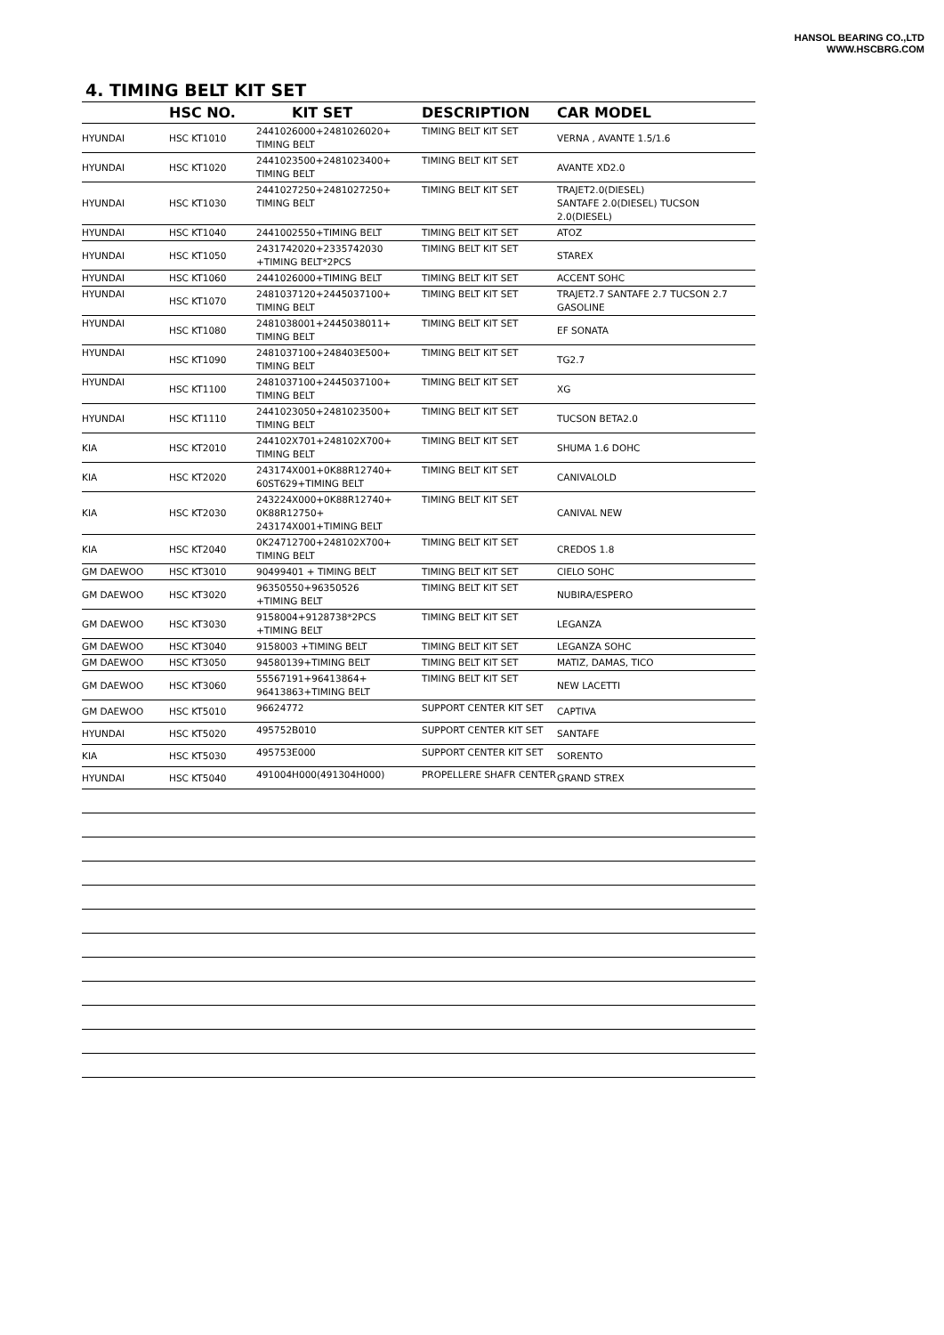HANSOL BEARING CO.,LTD
WWW.HSCBRG.COM
4. TIMING BELT KIT SET
| | HSC NO. | KIT SET | DESCRIPTION | CAR MODEL |
| --- | --- | --- | --- | --- |
| HYUNDAI | HSC KT1010 | 2441026000+2481026020+ TIMING BELT | TIMING BELT KIT SET | VERNA , AVANTE 1.5/1.6 |
| HYUNDAI | HSC KT1020 | 2441023500+2481023400+ TIMING BELT | TIMING BELT KIT SET | AVANTE XD2.0 |
| HYUNDAI | HSC KT1030 | 2441027250+2481027250+ TIMING BELT | TIMING BELT KIT SET | TRAJET2.0(DIESEL) SANTAFE 2.0(DIESEL) TUCSON 2.0(DIESEL) |
| HYUNDAI | HSC KT1040 | 2441002550+TIMING BELT | TIMING BELT KIT SET | ATOZ |
| HYUNDAI | HSC KT1050 | 2431742020+2335742030 +TIMING BELT*2PCS | TIMING BELT KIT SET | STAREX |
| HYUNDAI | HSC KT1060 | 2441026000+TIMING BELT | TIMING BELT KIT SET | ACCENT SOHC |
| HYUNDAI | HSC KT1070 | 2481037120+2445037100+ TIMING BELT | TIMING BELT KIT SET | TRAJET2.7 SANTAFE 2.7 TUCSON 2.7 GASOLINE |
| HYUNDAI | HSC KT1080 | 2481038001+2445038011+ TIMING BELT | TIMING BELT KIT SET | EF SONATA |
| HYUNDAI | HSC KT1090 | 2481037100+248403E500+ TIMING BELT | TIMING BELT KIT SET | TG2.7 |
| HYUNDAI | HSC KT1100 | 2481037100+2445037100+ TIMING BELT | TIMING BELT KIT SET | XG |
| HYUNDAI | HSC KT1110 | 2441023050+2481023500+ TIMING BELT | TIMING BELT KIT SET | TUCSON BETA2.0 |
| KIA | HSC KT2010 | 244102X701+248102X700+ TIMING BELT | TIMING BELT KIT SET | SHUMA 1.6 DOHC |
| KIA | HSC KT2020 | 243174X001+0K88R12740+ 60ST629+TIMING BELT | TIMING BELT KIT SET | CANIVALOLD |
| KIA | HSC KT2030 | 243224X000+0K88R12740+ 0K88R12750+ 243174X001+TIMING BELT | TIMING BELT KIT SET | CANIVAL NEW |
| KIA | HSC KT2040 | 0K24712700+248102X700+ TIMING BELT | TIMING BELT KIT SET | CREDOS 1.8 |
| GM DAEWOO | HSC KT3010 | 90499401 + TIMING BELT | TIMING BELT KIT SET | CIELO SOHC |
| GM DAEWOO | HSC KT3020 | 96350550+96350526 +TIMING BELT | TIMING BELT KIT SET | NUBIRA/ESPERO |
| GM DAEWOO | HSC KT3030 | 9158004+9128738*2PCS +TIMING BELT | TIMING BELT KIT SET | LEGANZA |
| GM DAEWOO | HSC KT3040 | 9158003 +TIMING BELT | TIMING BELT KIT SET | LEGANZA SOHC |
| GM DAEWOO | HSC KT3050 | 94580139+TIMING BELT | TIMING BELT KIT SET | MATIZ, DAMAS, TICO |
| GM DAEWOO | HSC KT3060 | 55567191+96413864+ 96413863+TIMING BELT | TIMING BELT KIT SET | NEW LACETTI |
| GM DAEWOO | HSC KT5010 | 96624772 | SUPPORT CENTER KIT SET | CAPTIVA |
| HYUNDAI | HSC KT5020 | 495752B010 | SUPPORT CENTER KIT SET | SANTAFE |
| KIA | HSC KT5030 | 495753E000 | SUPPORT CENTER KIT SET | SORENTO |
| HYUNDAI | HSC KT5040 | 491004H000(491304H000) | PROPELLERE SHAFR CENTER | GRAND STREX |